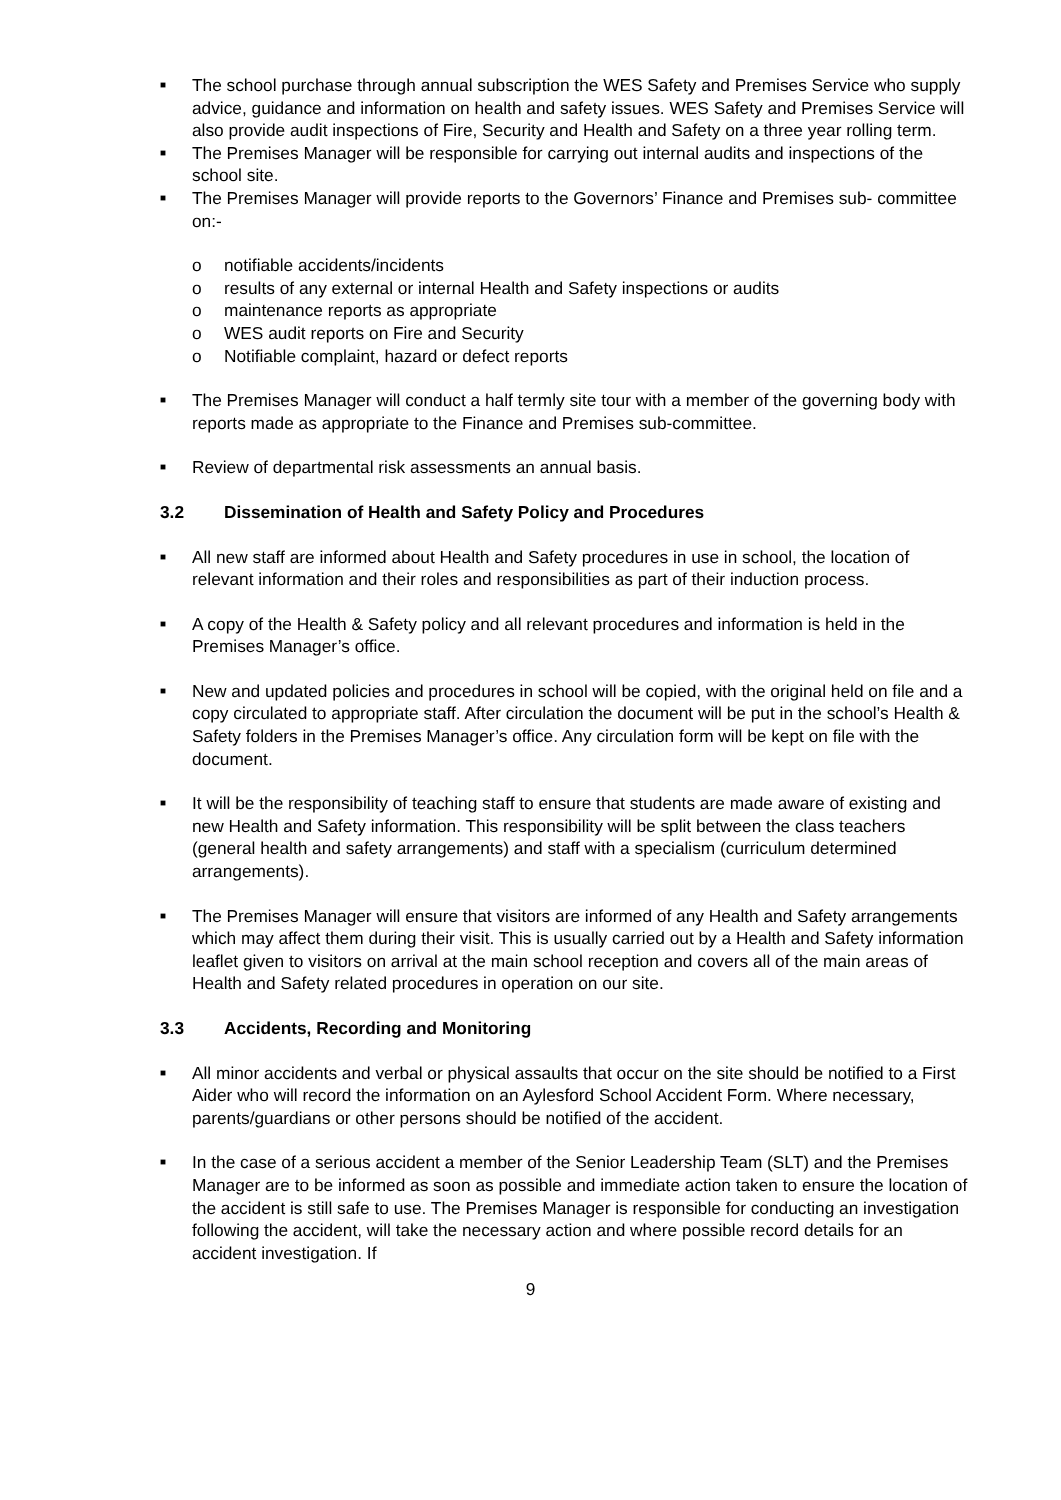■
The school purchase through annual subscription the WES Safety and Premises Service who supply advice, guidance and information on health and safety issues. WES Safety and Premises Service will also provide audit inspections of Fire, Security and Health and Safety on a three year rolling term.
■
The Premises Manager will be responsible for carrying out internal audits and inspections of the school site.
■
The Premises Manager will provide reports to the Governors’ Finance and Premises sub- committee on:-
o notifiable accidents/incidents
o results of any external or internal Health and Safety inspections or audits
o maintenance reports as appropriate
o WES audit reports on Fire and Security
o Notifiable complaint, hazard or defect reports
■
The Premises Manager will conduct a half termly site tour with a member of the governing body with reports made as appropriate to the Finance and Premises sub-committee.
■
Review of departmental risk assessments an annual basis.
3.2 Dissemination of Health and Safety Policy and Procedures
■
All new staff are informed about Health and Safety procedures in use in school, the location of relevant information and their roles and responsibilities as part of their induction process.
■
A copy of the Health & Safety policy and all relevant procedures and information is held in the Premises Manager’s office.
■
New and updated policies and procedures in school will be copied, with the original held on file and a copy circulated to appropriate staff. After circulation the document will be put in the school’s Health & Safety folders in the Premises Manager’s office. Any circulation form will be kept on file with the document.
■
It will be the responsibility of teaching staff to ensure that students are made aware of existing and new Health and Safety information. This responsibility will be split between the class teachers (general health and safety arrangements) and staff with a specialism (curriculum determined arrangements).
■
The Premises Manager will ensure that visitors are informed of any Health and Safety arrangements which may affect them during their visit. This is usually carried out by a Health and Safety information leaflet given to visitors on arrival at the main school reception and covers all of the main areas of Health and Safety related procedures in operation on our site.
3.3 Accidents, Recording and Monitoring
■
All minor accidents and verbal or physical assaults that occur on the site should be notified to a First Aider who will record the information on an Aylesford School Accident Form. Where necessary, parents/guardians or other persons should be notified of the accident.
■
In the case of a serious accident a member of the Senior Leadership Team (SLT) and the Premises Manager are to be informed as soon as possible and immediate action taken to ensure the location of the accident is still safe to use. The Premises Manager is responsible for conducting an investigation following the accident, will take the necessary action and where possible record details for an accident investigation. If
9